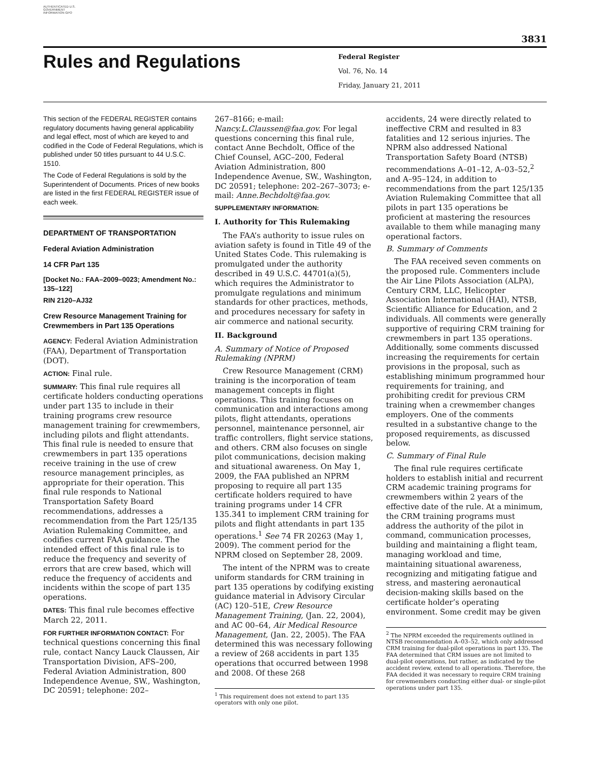AUTHENTICATED U.S. GOVERNMENT INFORMATION GPO
3831
Rules and Regulations
Federal Register
Vol. 76, No. 14
Friday, January 21, 2011
This section of the FEDERAL REGISTER contains regulatory documents having general applicability and legal effect, most of which are keyed to and codified in the Code of Federal Regulations, which is published under 50 titles pursuant to 44 U.S.C. 1510.
The Code of Federal Regulations is sold by the Superintendent of Documents. Prices of new books are listed in the first FEDERAL REGISTER issue of each week.
DEPARTMENT OF TRANSPORTATION
Federal Aviation Administration
14 CFR Part 135
[Docket No.: FAA–2009–0023; Amendment No.: 135–122]
RIN 2120–AJ32
Crew Resource Management Training for Crewmembers in Part 135 Operations
AGENCY: Federal Aviation Administration (FAA), Department of Transportation (DOT).
ACTION: Final rule.
SUMMARY: This final rule requires all certificate holders conducting operations under part 135 to include in their training programs crew resource management training for crewmembers, including pilots and flight attendants. This final rule is needed to ensure that crewmembers in part 135 operations receive training in the use of crew resource management principles, as appropriate for their operation. This final rule responds to National Transportation Safety Board recommendations, addresses a recommendation from the Part 125/135 Aviation Rulemaking Committee, and codifies current FAA guidance. The intended effect of this final rule is to reduce the frequency and severity of errors that are crew based, which will reduce the frequency of accidents and incidents within the scope of part 135 operations.
DATES: This final rule becomes effective March 22, 2011.
FOR FURTHER INFORMATION CONTACT: For technical questions concerning this final rule, contact Nancy Lauck Claussen, Air Transportation Division, AFS–200, Federal Aviation Administration, 800 Independence Avenue, SW., Washington, DC 20591; telephone: 202–
267–8166; e-mail: Nancy.L.Claussen@faa.gov. For legal questions concerning this final rule, contact Anne Bechdolt, Office of the Chief Counsel, AGC–200, Federal Aviation Administration, 800 Independence Avenue, SW., Washington, DC 20591; telephone: 202–267–3073; e-mail: Anne.Bechdolt@faa.gov.
SUPPLEMENTARY INFORMATION:
I. Authority for This Rulemaking
The FAA’s authority to issue rules on aviation safety is found in Title 49 of the United States Code. This rulemaking is promulgated under the authority described in 49 U.S.C. 44701(a)(5), which requires the Administrator to promulgate regulations and minimum standards for other practices, methods, and procedures necessary for safety in air commerce and national security.
II. Background
A. Summary of Notice of Proposed Rulemaking (NPRM)
Crew Resource Management (CRM) training is the incorporation of team management concepts in flight operations. This training focuses on communication and interactions among pilots, flight attendants, operations personnel, maintenance personnel, air traffic controllers, flight service stations, and others. CRM also focuses on single pilot communications, decision making and situational awareness. On May 1, 2009, the FAA published an NPRM proposing to require all part 135 certificate holders required to have training programs under 14 CFR 135.341 to implement CRM training for pilots and flight attendants in part 135 operations.<sup>1</sup> See 74 FR 20263 (May 1, 2009). The comment period for the NPRM closed on September 28, 2009.
The intent of the NPRM was to create uniform standards for CRM training in part 135 operations by codifying existing guidance material in Advisory Circular (AC) 120–51E, Crew Resource Management Training, (Jan. 22, 2004), and AC 00–64, Air Medical Resource Management, (Jan. 22, 2005). The FAA determined this was necessary following a review of 268 accidents in part 135 operations that occurred between 1998 and 2008. Of these 268
<sup>1</sup> This requirement does not extend to part 135 operators with only one pilot.
accidents, 24 were directly related to ineffective CRM and resulted in 83 fatalities and 12 serious injuries. The NPRM also addressed National Transportation Safety Board (NTSB) recommendations A–01–12, A–03–52,<sup>2</sup> and A–95–124, in addition to recommendations from the part 125/135 Aviation Rulemaking Committee that all pilots in part 135 operations be proficient at mastering the resources available to them while managing many operational factors.
B. Summary of Comments
The FAA received seven comments on the proposed rule. Commenters include the Air Line Pilots Association (ALPA), Century CRM, LLC, Helicopter Association International (HAI), NTSB, Scientific Alliance for Education, and 2 individuals. All comments were generally supportive of requiring CRM training for crewmembers in part 135 operations. Additionally, some comments discussed increasing the requirements for certain provisions in the proposal, such as establishing minimum programmed hour requirements for training, and prohibiting credit for previous CRM training when a crewmember changes employers. One of the comments resulted in a substantive change to the proposed requirements, as discussed below.
C. Summary of Final Rule
The final rule requires certificate holders to establish initial and recurrent CRM academic training programs for crewmembers within 2 years of the effective date of the rule. At a minimum, the CRM training programs must address the authority of the pilot in command, communication processes, building and maintaining a flight team, managing workload and time, maintaining situational awareness, recognizing and mitigating fatigue and stress, and mastering aeronautical decision-making skills based on the certificate holder’s operating environment. Some credit may be given
<sup>2</sup> The NPRM exceeded the requirements outlined in NTSB recommendation A–03–52, which only addressed CRM training for dual-pilot operations in part 135. The FAA determined that CRM issues are not limited to dual-pilot operations, but rather, as indicated by the accident review, extend to all operations. Therefore, the FAA decided it was necessary to require CRM training for crewmembers conducting either dual- or single-pilot operations under part 135.